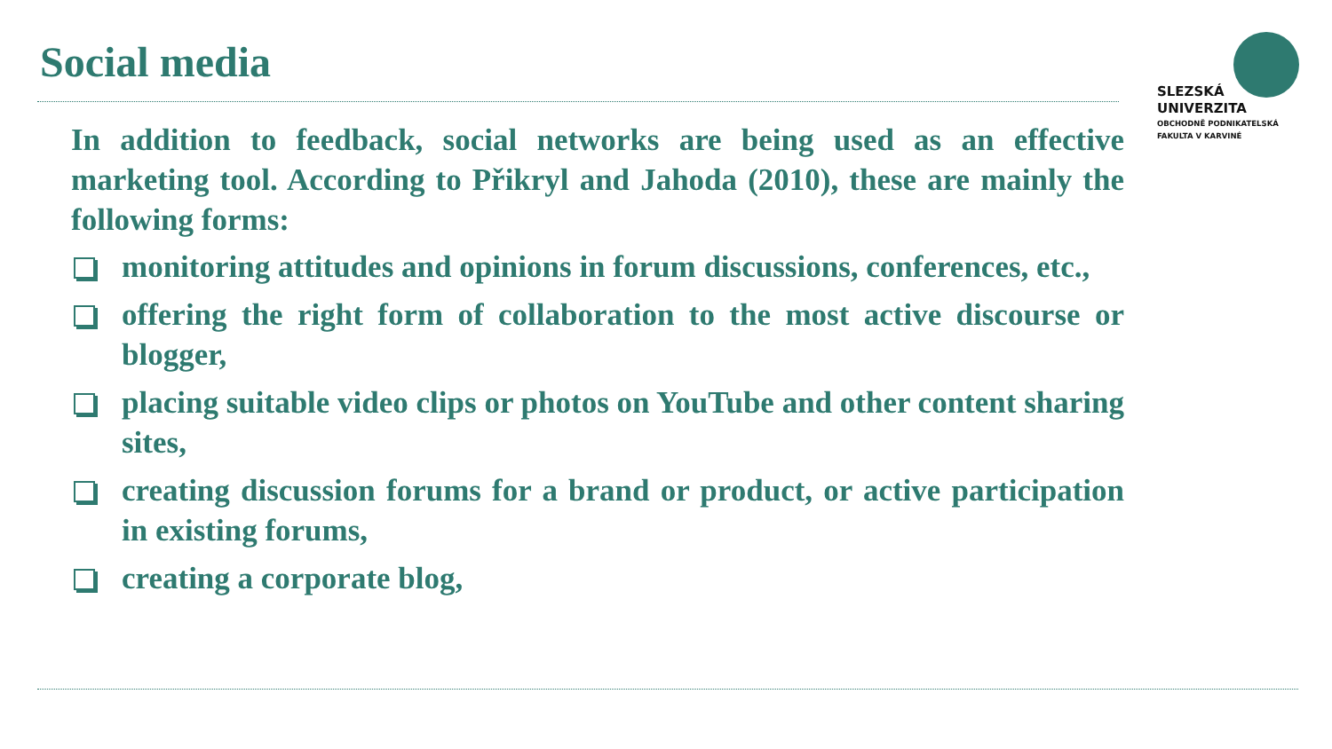Social media
SLEZSKÁ
UNIVERZITA
OBCHODNĚ PODNIKATELSKÁ
FAKULTA V KARVINÉ
In addition to feedback, social networks are being used as an effective marketing tool. According to Přikryl and Jahoda (2010), these are mainly the following forms:
monitoring attitudes and opinions in forum discussions, conferences, etc.,
offering the right form of collaboration to the most active discourse or blogger,
placing suitable video clips or photos on YouTube and other content sharing sites,
creating discussion forums for a brand or product, or active participation in existing forums,
creating a corporate blog,